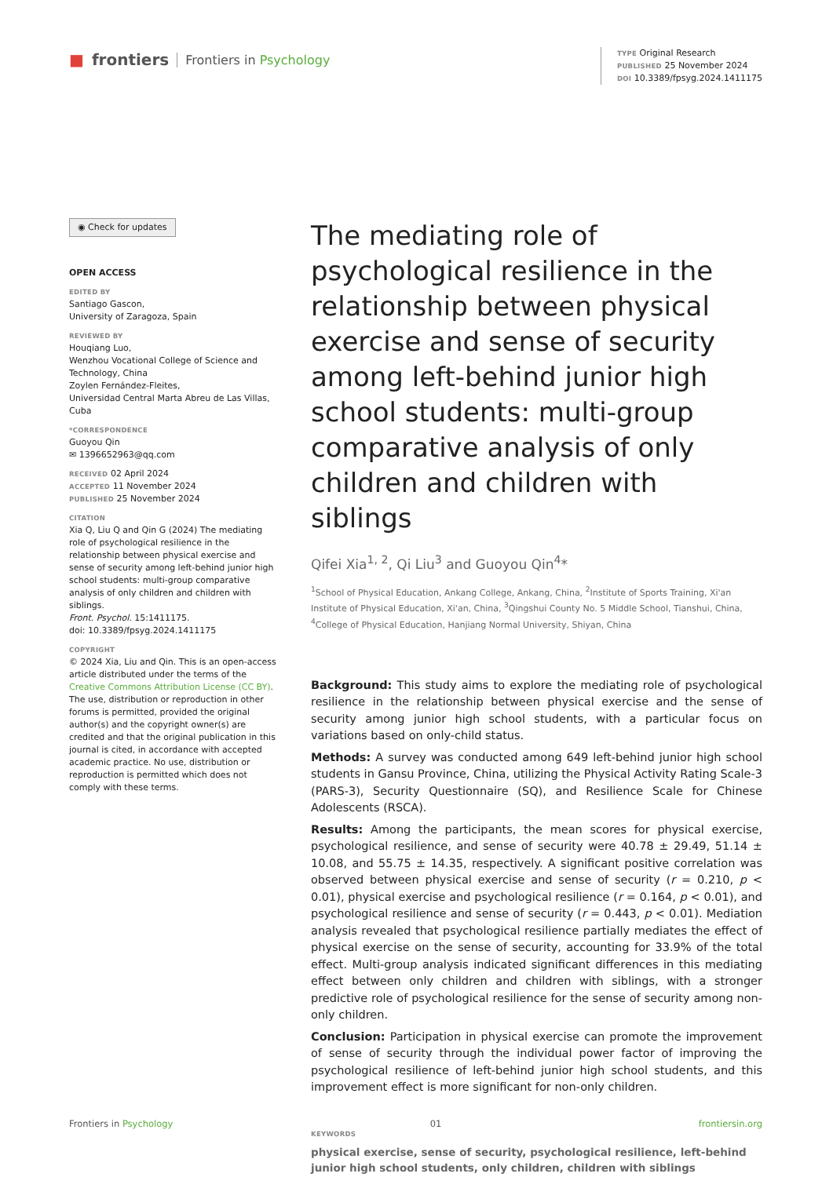■ frontiers Frontiers in Psychology
TYPE Original Research
PUBLISHED 25 November 2024
DOI 10.3389/fpsyg.2024.1411175
◉ Check for updates
OPEN ACCESS
EDITED BY
Santiago Gascon,
University of Zaragoza, Spain
REVIEWED BY
Houqiang Luo,
Wenzhou Vocational College of Science and Technology, China
Zoylen Fernández-Fleites,
Universidad Central Marta Abreu de Las Villas, Cuba
*CORRESPONDENCE
Guoyou Qin
✉ 1396652963@qq.com
RECEIVED 02 April 2024
ACCEPTED 11 November 2024
PUBLISHED 25 November 2024
CITATION
Xia Q, Liu Q and Qin G (2024) The mediating role of psychological resilience in the relationship between physical exercise and sense of security among left-behind junior high school students: multi-group comparative analysis of only children and children with siblings.
Front. Psychol. 15:1411175.
doi: 10.3389/fpsyg.2024.1411175
COPYRIGHT
© 2024 Xia, Liu and Qin. This is an open-access article distributed under the terms of the Creative Commons Attribution License (CC BY). The use, distribution or reproduction in other forums is permitted, provided the original author(s) and the copyright owner(s) are credited and that the original publication in this journal is cited, in accordance with accepted academic practice. No use, distribution or reproduction is permitted which does not comply with these terms.
The mediating role of psychological resilience in the relationship between physical exercise and sense of security among left-behind junior high school students: multi-group comparative analysis of only children and children with siblings
Qifei Xia<sup>1, 2</sup>, Qi Liu<sup>3</sup> and Guoyou Qin<sup>4</sup>*
<sup>1</sup> School of Physical Education, Ankang College, Ankang, China, <sup>2</sup>Institute of Sports Training, Xi'an Institute of Physical Education, Xi'an, China, <sup>3</sup>Qingshui County No. 5 Middle School, Tianshui, China, <sup>4</sup>College of Physical Education, Hanjiang Normal University, Shiyan, China
Background: This study aims to explore the mediating role of psychological resilience in the relationship between physical exercise and the sense of security among junior high school students, with a particular focus on variations based on only-child status.
Methods: A survey was conducted among 649 left-behind junior high school students in Gansu Province, China, utilizing the Physical Activity Rating Scale-3 (PARS-3), Security Questionnaire (SQ), and Resilience Scale for Chinese Adolescents (RSCA).
Results: Among the participants, the mean scores for physical exercise, psychological resilience, and sense of security were 40.78 ± 29.49, 51.14 ± 10.08, and 55.75 ± 14.35, respectively. A significant positive correlation was observed between physical exercise and sense of security (r = 0.210, p < 0.01), physical exercise and psychological resilience (r = 0.164, p < 0.01), and psychological resilience and sense of security (r = 0.443, p < 0.01). Mediation analysis revealed that psychological resilience partially mediates the effect of physical exercise on the sense of security, accounting for 33.9% of the total effect. Multi-group analysis indicated significant differences in this mediating effect between only children and children with siblings, with a stronger predictive role of psychological resilience for the sense of security among non-only children.
Conclusion: Participation in physical exercise can promote the improvement of sense of security through the individual power factor of improving the psychological resilience of left-behind junior high school students, and this improvement effect is more significant for non-only children.
KEYWORDS
physical exercise, sense of security, psychological resilience, left-behind junior high school students, only children, children with siblings
Frontiers in Psychology 01 frontiersin.org